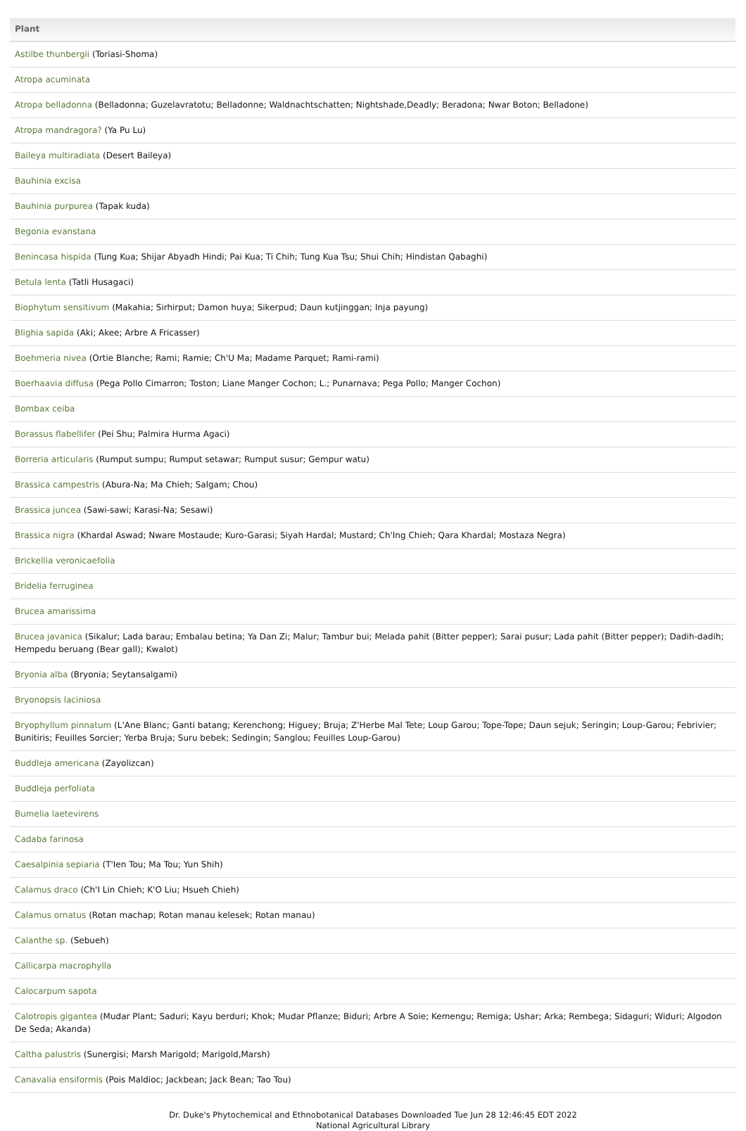| Plant |
| --- |
| Astilbe thunbergii (Toriasi-Shoma) |
| Atropa acuminata |
| Atropa belladonna (Belladonna; Guzelavratotu; Belladonne; Waldnachtschatten; Nightshade,Deadly; Beradona; Nwar Boton; Belladone) |
| Atropa mandragora? (Ya Pu Lu) |
| Baileya multiradiata (Desert Baileya) |
| Bauhinia excisa |
| Bauhinia purpurea (Tapak kuda) |
| Begonia evanstana |
| Benincasa hispida (Tung Kua; Shijar Abyadh Hindi; Pai Kua; Ti Chih; Tung Kua Tsu; Shui Chih; Hindistan Qabaghi) |
| Betula lenta (Tatli Husagaci) |
| Biophytum sensitivum (Makahia; Sirhirput; Damon huya; Sikerpud; Daun kutjinggan; Inja payung) |
| Blighia sapida (Aki; Akee; Arbre A Fricasser) |
| Boehmeria nivea (Ortie Blanche; Rami; Ramie; Ch'U Ma; Madame Parquet; Rami-rami) |
| Boerhaavia diffusa (Pega Pollo Cimarron; Toston; Liane Manger Cochon; L.; Punarnava; Pega Pollo; Manger Cochon) |
| Bombax ceiba |
| Borassus flabellifer (Pei Shu; Palmira Hurma Agaci) |
| Borreria articularis (Rumput sumpu; Rumput setawar; Rumput susur; Gempur watu) |
| Brassica campestris (Abura-Na; Ma Chieh; Salgam; Chou) |
| Brassica juncea (Sawi-sawi; Karasi-Na; Sesawi) |
| Brassica nigra (Khardal Aswad; Nware Mostaude; Kuro-Garasi; Siyah Hardal; Mustard; Ch'Ing Chieh; Qara Khardal; Mostaza Negra) |
| Brickellia veronicaefolia |
| Bridelia ferruginea |
| Brucea amarissima |
| Brucea javanica (Sikalur; Lada barau; Embalau betina; Ya Dan Zi; Malur; Tambur bui; Melada pahit (Bitter pepper); Sarai pusur; Lada pahit (Bitter pepper); Dadih-dadih; Hempedu beruang (Bear gall); Kwalot) |
| Bryonia alba (Bryonia; Seytansalgami) |
| Bryonopsis laciniosa |
| Bryophyllum pinnatum (L'Ane Blanc; Ganti batang; Kerenchong; Higuey; Bruja; Z'Herbe Mal Tete; Loup Garou; Tope-Tope; Daun sejuk; Seringin; Loup-Garou; Febrivier; Bunitiris; Feuilles Sorcier; Yerba Bruja; Suru bebek; Sedingin; Sanglou; Feuilles Loup-Garou) |
| Buddleja americana (Zayolizcan) |
| Buddleja perfoliata |
| Bumelia laetevirens |
| Cadaba farinosa |
| Caesalpinia sepiaria (T'Ien Tou; Ma Tou; Yun Shih) |
| Calamus draco (Ch'I Lin Chieh; K'O Liu; Hsueh Chieh) |
| Calamus ornatus (Rotan machap; Rotan manau kelesek; Rotan manau) |
| Calanthe sp. (Sebueh) |
| Callicarpa macrophylla |
| Calocarpum sapota |
| Calotropis gigantea (Mudar Plant; Saduri; Kayu berduri; Khok; Mudar Pflanze; Biduri; Arbre A Soie; Kemengu; Remiga; Ushar; Arka; Rembega; Sidaguri; Widuri; Algodon De Seda; Akanda) |
| Caltha palustris (Sunergisi; Marsh Marigold; Marigold,Marsh) |
| Canavalia ensiformis (Pois Maldioc; Jackbean; Jack Bean; Tao Tou) |
Dr. Duke's Phytochemical and Ethnobotanical Databases Downloaded Tue Jun 28 12:46:45 EDT 2022
National Agricultural Library